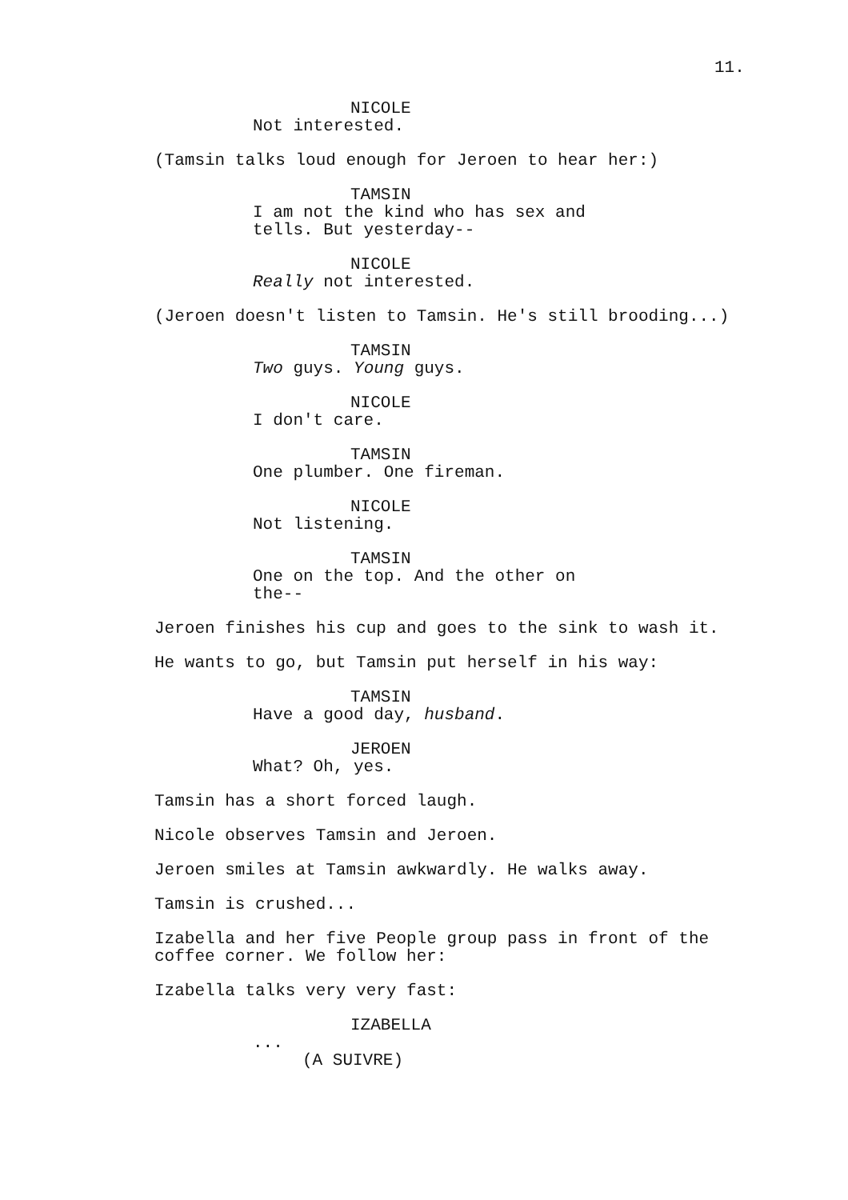11.
NICOLE
Not interested.
(Tamsin talks loud enough for Jeroen to hear her:)
TAMSIN
I am not the kind who has sex and tells. But yesterday--
NICOLE
Really not interested.
(Jeroen doesn't listen to Tamsin. He's still brooding...)
TAMSIN
Two guys. Young guys.
NICOLE
I don't care.
TAMSIN
One plumber. One fireman.
NICOLE
Not listening.
TAMSIN
One on the top. And the other on the--
Jeroen finishes his cup and goes to the sink to wash it.
He wants to go, but Tamsin put herself in his way:
TAMSIN
Have a good day, husband.
JEROEN
What? Oh, yes.
Tamsin has a short forced laugh.
Nicole observes Tamsin and Jeroen.
Jeroen smiles at Tamsin awkwardly. He walks away.
Tamsin is crushed...
Izabella and her five People group pass in front of the coffee corner. We follow her:
Izabella talks very very fast:
IZABELLA
...
(A SUIVRE)